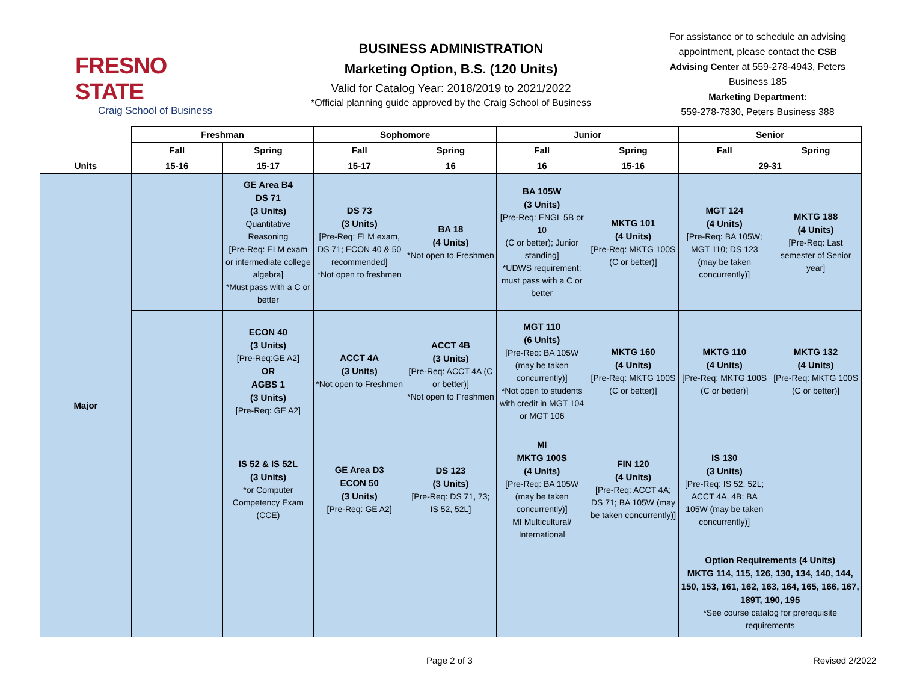FRESNO STATE
Craig School of Business
BUSINESS ADMINISTRATION
Marketing Option, B.S. (120 Units)
Valid for Catalog Year: 2018/2019 to 2021/2022
*Official planning guide approved by the Craig School of Business
For assistance or to schedule an advising appointment, please contact the CSB Advising Center at 559-278-4943, Peters Business 185
Marketing Department:
559-278-7830, Peters Business 388
| | Freshman | | Sophomore | | Junior | | Senior | |
| --- | --- | --- | --- | --- | --- | --- | --- | --- |
| | Fall | Spring | Fall | Spring | Fall | Spring | Fall | Spring |
| Units | 15-16 | 15-17 | 15-17 | 16 | 16 | 15-16 | 29-31 | |
| Major | | GE Area B4 DS 71 (3 Units) Quantitative Reasoning [Pre-Req: ELM exam or intermediate college algebra] *Must pass with a C or better | DS 73 (3 Units) [Pre-Req: ELM exam, DS 71; ECON 40 & 50 recommended] *Not open to freshmen | BA 18 (4 Units) *Not open to Freshmen | BA 105W (3 Units) [Pre-Req: ENGL 5B or 10 (C or better); Junior standing] *UDWS requirement; must pass with a C or better | MKTG 101 (4 Units) [Pre-Req: MKTG 100S (C or better)] | MGT 124 (4 Units) [Pre-Req: BA 105W; MGT 110; DS 123 (may be taken concurrently)] | MKTG 188 (4 Units) [Pre-Req: Last semester of Senior year] |
| | | ECON 40 (3 Units) [Pre-Req:GE A2] OR AGBS 1 (3 Units) [Pre-Req: GE A2] | ACCT 4A (3 Units) *Not open to Freshmen | ACCT 4B (3 Units) [Pre-Req: ACCT 4A (C or better)] *Not open to Freshmen | MGT 110 (6 Units) [Pre-Req: BA 105W (may be taken concurrently)] *Not open to students with credit in MGT 104 or MGT 106 | MKTG 160 (4 Units) [Pre-Req: MKTG 100S (C or better)] | MKTG 110 (4 Units) [Pre-Req: MKTG 100S (C or better)] | MKTG 132 (4 Units) [Pre-Req: MKTG 100S (C or better)] |
| | | IS 52 & IS 52L (3 Units) *or Computer Competency Exam (CCE) | GE Area D3 ECON 50 (3 Units) [Pre-Req: GE A2] | DS 123 (3 Units) [Pre-Req: DS 71, 73; IS 52, 52L] | MI MKTG 100S (4 Units) [Pre-Req: BA 105W (may be taken concurrently)] MI Multicultural/ International | FIN 120 (4 Units) [Pre-Req: ACCT 4A; DS 71; BA 105W (may be taken concurrently)] | IS 130 (3 Units) [Pre-Req: IS 52, 52L; ACCT 4A, 4B; BA 105W (may be taken concurrently)] | |
| | | | | | | | Option Requirements (4 Units) MKTG 114, 115, 126, 130, 134, 140, 144, 150, 153, 161, 162, 163, 164, 165, 166, 167, 189T, 190, 195 *See course catalog for prerequisite requirements | |
Page 2 of 3 Revised 2/2022